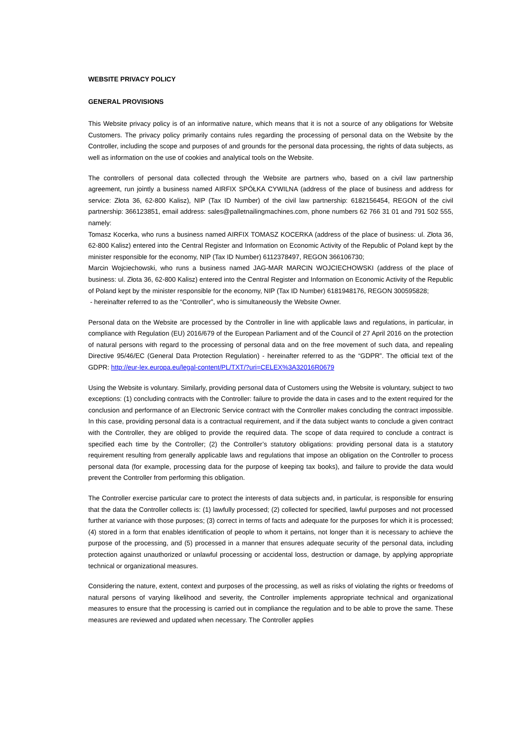WEBSITE PRIVACY POLICY
GENERAL PROVISIONS
This Website privacy policy is of an informative nature, which means that it is not a source of any obligations for Website Customers. The privacy policy primarily contains rules regarding the processing of personal data on the Website by the Controller, including the scope and purposes of and grounds for the personal data processing, the rights of data subjects, as well as information on the use of cookies and analytical tools on the Website.
The controllers of personal data collected through the Website are partners who, based on a civil law partnership agreement, run jointly a business named AIRFIX SPÓŁKA CYWILNA (address of the place of business and address for service: Złota 36, 62-800 Kalisz), NIP (Tax ID Number) of the civil law partnership: 6182156454, REGON of the civil partnership: 366123851, email address: sales@palletnailingmachines.com, phone numbers 62 766 31 01 and 791 502 555, namely:
Tomasz Kocerka, who runs a business named AIRFIX TOMASZ KOCERKA (address of the place of business: ul. Złota 36, 62-800 Kalisz) entered into the Central Register and Information on Economic Activity of the Republic of Poland kept by the minister responsible for the economy, NIP (Tax ID Number) 6112378497, REGON 366106730;
Marcin Wojciechowski, who runs a business named JAG-MAR MARCIN WOJCIECHOWSKI (address of the place of business: ul. Złota 36, 62-800 Kalisz) entered into the Central Register and Information on Economic Activity of the Republic of Poland kept by the minister responsible for the economy, NIP (Tax ID Number) 6181948176, REGON 300595828;
- hereinafter referred to as the “Controller”, who is simultaneously the Website Owner.
Personal data on the Website are processed by the Controller in line with applicable laws and regulations, in particular, in compliance with Regulation (EU) 2016/679 of the European Parliament and of the Council of 27 April 2016 on the protection of natural persons with regard to the processing of personal data and on the free movement of such data, and repealing Directive 95/46/EC (General Data Protection Regulation) - hereinafter referred to as the “GDPR”. The official text of the GDPR: http://eur-lex.europa.eu/legal-content/PL/TXT/?uri=CELEX%3A32016R0679
Using the Website is voluntary. Similarly, providing personal data of Customers using the Website is voluntary, subject to two exceptions: (1) concluding contracts with the Controller: failure to provide the data in cases and to the extent required for the conclusion and performance of an Electronic Service contract with the Controller makes concluding the contract impossible. In this case, providing personal data is a contractual requirement, and if the data subject wants to conclude a given contract with the Controller, they are obliged to provide the required data. The scope of data required to conclude a contract is specified each time by the Controller; (2) the Controller’s statutory obligations: providing personal data is a statutory requirement resulting from generally applicable laws and regulations that impose an obligation on the Controller to process personal data (for example, processing data for the purpose of keeping tax books), and failure to provide the data would prevent the Controller from performing this obligation.
The Controller exercise particular care to protect the interests of data subjects and, in particular, is responsible for ensuring that the data the Controller collects is: (1) lawfully processed; (2) collected for specified, lawful purposes and not processed further at variance with those purposes; (3) correct in terms of facts and adequate for the purposes for which it is processed; (4) stored in a form that enables identification of people to whom it pertains, not longer than it is necessary to achieve the purpose of the processing, and (5) processed in a manner that ensures adequate security of the personal data, including protection against unauthorized or unlawful processing or accidental loss, destruction or damage, by applying appropriate technical or organizational measures.
Considering the nature, extent, context and purposes of the processing, as well as risks of violating the rights or freedoms of natural persons of varying likelihood and severity, the Controller implements appropriate technical and organizational measures to ensure that the processing is carried out in compliance the regulation and to be able to prove the same. These measures are reviewed and updated when necessary. The Controller applies